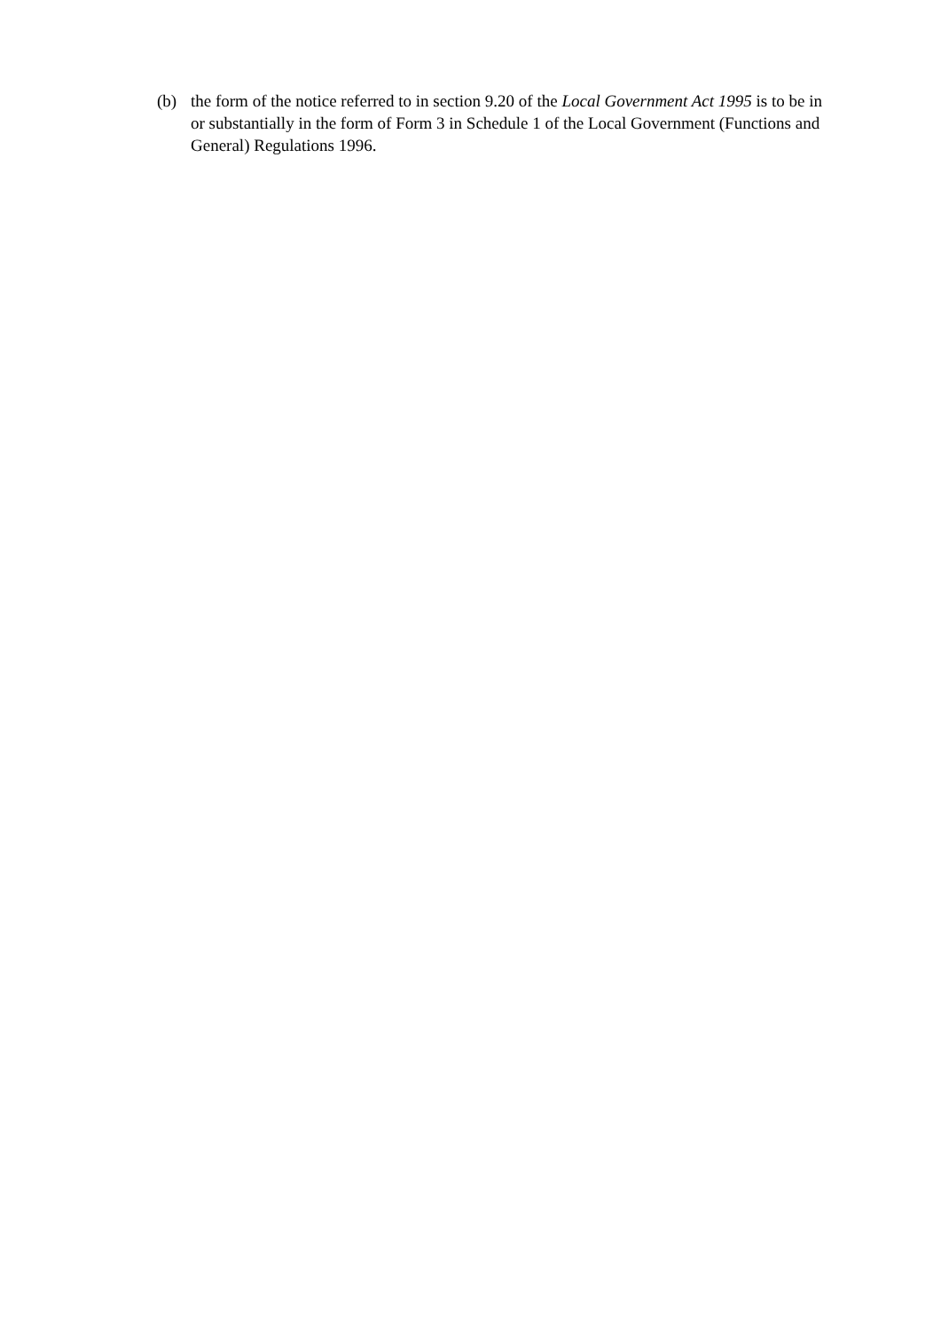(b) the form of the notice referred to in section 9.20 of the Local Government Act 1995 is to be in or substantially in the form of Form 3 in Schedule 1 of the Local Government (Functions and General) Regulations 1996.